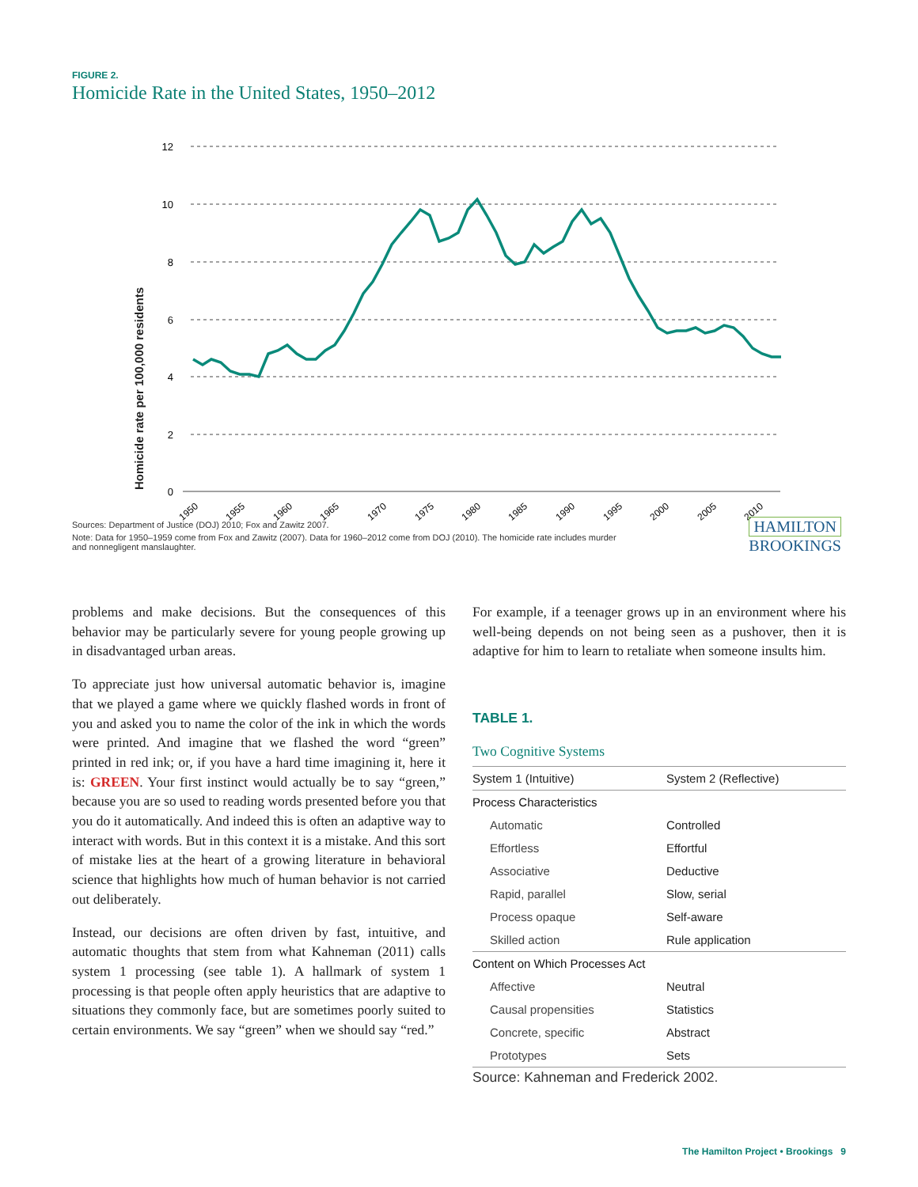FIGURE 2.
Homicide Rate in the United States, 1950–2012
Homicide rate per 100,000 residents
12
10
8
6
4
2
0
1950
1955
1960
1965
1970
1975
1980
1985
1990
1995
2000
2005
2010
Sources: Department of Justice (DOJ) 2010; Fox and Zawitz 2007.
Note: Data for 1950–1959 come from Fox and Zawitz (2007). Data for 1960–2012 come from DOJ (2010). The homicide rate includes murder and nonnegligent manslaughter.
HAMILTON
BROOKINGS
problems and make decisions. But the consequences of this behavior may be particularly severe for young people growing up in disadvantaged urban areas.
To appreciate just how universal automatic behavior is, imagine that we played a game where we quickly flashed words in front of you and asked you to name the color of the ink in which the words were printed. And imagine that we flashed the word “green” printed in red ink; or, if you have a hard time imagining it, here it is: GREEN. Your first instinct would actually be to say “green,” because you are so used to reading words presented before you that you do it automatically. And indeed this is often an adaptive way to interact with words. But in this context it is a mistake. And this sort of mistake lies at the heart of a growing literature in behavioral science that highlights how much of human behavior is not carried out deliberately.
Instead, our decisions are often driven by fast, intuitive, and automatic thoughts that stem from what Kahneman (2011) calls system 1 processing (see table 1). A hallmark of system 1 processing is that people often apply heuristics that are adaptive to situations they commonly face, but are sometimes poorly suited to certain environments. We say “green” when we should say “red.”
For example, if a teenager grows up in an environment where his well-being depends on not being seen as a pushover, then it is adaptive for him to learn to retaliate when someone insults him.
TABLE 1.
Two Cognitive Systems
| System 1 (Intuitive) | System 2 (Reflective) |
| --- | --- |
| Process Characteristics | |
| Automatic | Controlled |
| Effortless | Effortful |
| Associative | Deductive |
| Rapid, parallel | Slow, serial |
| Process opaque | Self-aware |
| Skilled action | Rule application |
| Content on Which Processes Act | |
| Affective | Neutral |
| Causal propensities | Statistics |
| Concrete, specific | Abstract |
| Prototypes | Sets |
Source: Kahneman and Frederick 2002.
The Hamilton Project • Brookings 9